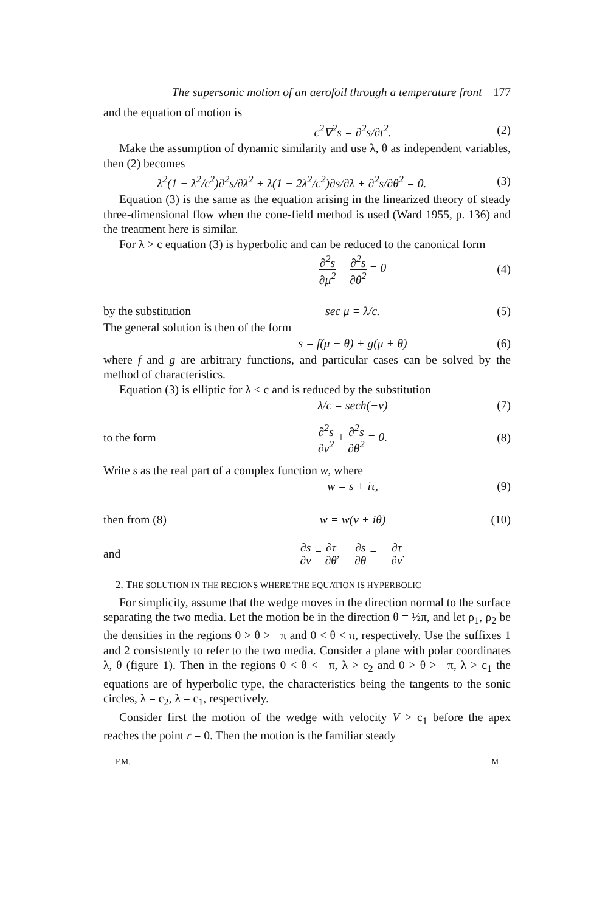The supersonic motion of an aerofoil through a temperature front 177
and the equation of motion is
c<sup>2</sup>∇<sup>2</sup>s = ∂<sup>2</sup>s/∂t<sup>2</sup>. (2)
Make the assumption of dynamic similarity and use λ, θ as independent variables, then (2) becomes
λ<sup>2</sup>(1 − λ<sup>2</sup>/c<sup>2</sup>)∂<sup>2</sup>s/∂λ<sup>2</sup> + λ(1 − 2λ<sup>2</sup>/c<sup>2</sup>)∂s/∂λ + ∂<sup>2</sup>s/∂θ<sup>2</sup> = 0. (3)
Equation (3) is the same as the equation arising in the linearized theory of steady three-dimensional flow when the cone-field method is used (Ward 1955, p. 136) and the treatment here is similar.
For λ > c equation (3) is hyperbolic and can be reduced to the canonical form
∂<sup>2</sup>s ∂μ<sup>2</sup> − ∂<sup>2</sup>s ∂θ<sup>2</sup> = 0 (4)
by the substitution sec μ = λ/c. (5)
The general solution is then of the form
s = f(μ − θ) + g(μ + θ) (6)
where f and g are arbitrary functions, and particular cases can be solved by the method of characteristics.
Equation (3) is elliptic for λ < c and is reduced by the substitution
λ/c = sech(−ν) (7)
to the form ∂<sup>2</sup>s ∂ν<sup>2</sup> + ∂<sup>2</sup>s ∂θ<sup>2</sup> = 0. (8)
Write s as the real part of a complex function w, where
w = s + iτ, (9)
then from (8) w = w(ν + iθ) (10)
and ∂s ∂ν = ∂τ ∂θ, ∂s ∂θ = − ∂τ ∂ν.
2. THE SOLUTION IN THE REGIONS WHERE THE EQUATION IS HYPERBOLIC
For simplicity, assume that the wedge moves in the direction normal to the surface separating the two media. Let the motion be in the direction θ = ½π, and let ρ<sub>1</sub>, ρ<sub>2</sub> be the densities in the regions 0 > θ > −π and 0 < θ < π, respectively. Use the suffixes 1 and 2 consistently to refer to the two media. Consider a plane with polar coordinates λ, θ (figure 1). Then in the regions 0 < θ < −π, λ > c<sub>2</sub> and 0 > θ > −π, λ > c<sub>1</sub> the equations are of hyperbolic type, the characteristics being the tangents to the sonic circles, λ = c<sub>2</sub>, λ = c<sub>1</sub>, respectively.
Consider first the motion of the wedge with velocity V > c<sub>1</sub> before the apex reaches the point r = 0. Then the motion is the familiar steady
F.M. M